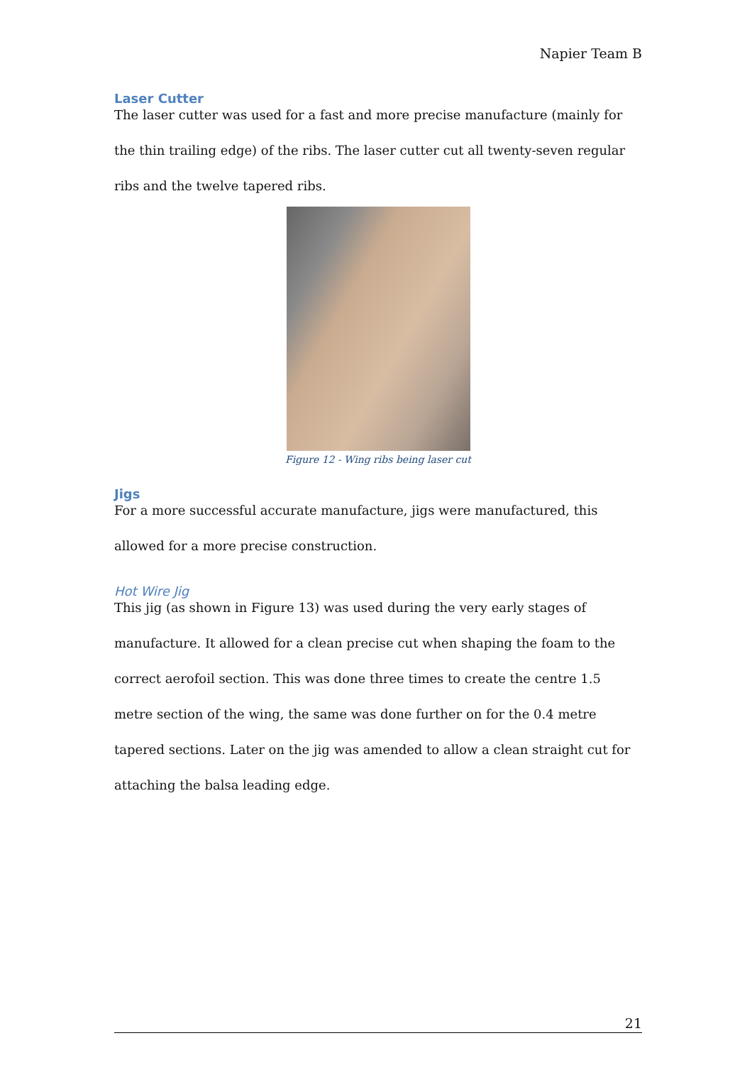Napier Team B
Laser Cutter
The laser cutter was used for a fast and more precise manufacture (mainly for the thin trailing edge) of the ribs. The laser cutter cut all twenty-seven regular ribs and the twelve tapered ribs.
Figure 12 - Wing ribs being laser cut
Jigs
For a more successful accurate manufacture, jigs were manufactured, this allowed for a more precise construction.
Hot Wire Jig
This jig (as shown in Figure 13) was used during the very early stages of manufacture. It allowed for a clean precise cut when shaping the foam to the correct aerofoil section. This was done three times to create the centre 1.5 metre section of the wing, the same was done further on for the 0.4 metre tapered sections. Later on the jig was amended to allow a clean straight cut for attaching the balsa leading edge.
21